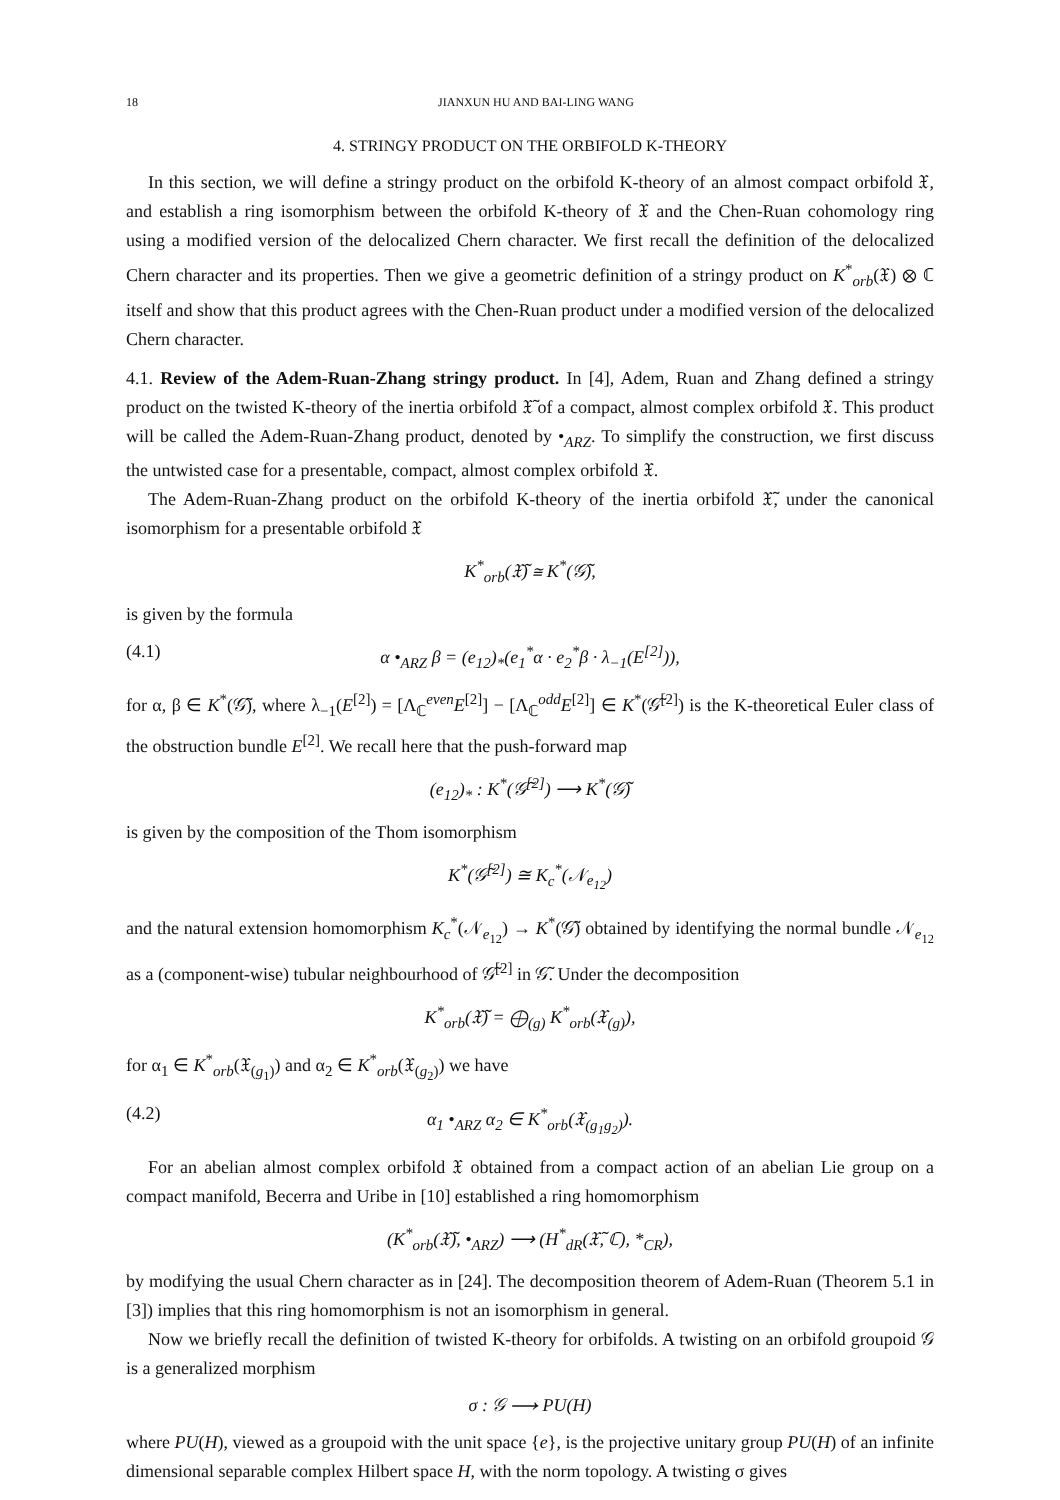18 JIANXUN HU AND BAI-LING WANG
4. STRINGY PRODUCT ON THE ORBIFOLD K-THEORY
In this section, we will define a stringy product on the orbifold K-theory of an almost compact orbifold 𝔛, and establish a ring isomorphism between the orbifold K-theory of 𝔛 and the Chen-Ruan cohomology ring using a modified version of the delocalized Chern character. We first recall the definition of the delocalized Chern character and its properties. Then we give a geometric definition of a stringy product on K<sup>*</sup><sub>orb</sub>(𝔛) ⊗ ℂ itself and show that this product agrees with the Chen-Ruan product under a modified version of the delocalized Chern character.
4.1. Review of the Adem-Ruan-Zhang stringy product. In [4], Adem, Ruan and Zhang defined a stringy product on the twisted K-theory of the inertia orbifold 𝔛̃ of a compact, almost complex orbifold 𝔛. This product will be called the Adem-Ruan-Zhang product, denoted by •<sub>ARZ</sub>. To simplify the construction, we first discuss the untwisted case for a presentable, compact, almost complex orbifold 𝔛.
The Adem-Ruan-Zhang product on the orbifold K-theory of the inertia orbifold 𝔛̃, under the canonical isomorphism for a presentable orbifold 𝔛
K<sup>*</sup><sub>orb</sub>(𝔛̃) ≅ K<sup>*</sup>(𝒢̃),
is given by the formula
(4.1) α •<sub>ARZ</sub> β = (e<sub>12</sub>)<sub>*</sub>(e<sub>1</sub><sup>*</sup>α · e<sub>2</sub><sup>*</sup>β · λ<sub>−1</sub>(E<sup>[2]</sup>)),
for α, β ∈ K<sup>*</sup>(𝒢̃), where λ<sub>−1</sub>(E<sup>[2]</sup>) = [Λ<sub>ℂ</sub><sup>even</sup>E<sup>[2]</sup>] − [Λ<sub>ℂ</sub><sup>odd</sup>E<sup>[2]</sup>] ∈ K<sup>*</sup>(𝒢̃<sup>[2]</sup>) is the K-theoretical Euler class of the obstruction bundle E<sup>[2]</sup>. We recall here that the push-forward map
(e<sub>12</sub>)<sub>*</sub> : K<sup>*</sup>(𝒢̃<sup>[2]</sup>) ⟶ K<sup>*</sup>(𝒢̃)
is given by the composition of the Thom isomorphism
K<sup>*</sup>(𝒢̃<sup>[2]</sup>) ≅ K<sub>c</sub><sup>*</sup>(𝒩<sub>e<sub>12</sub></sub>)
and the natural extension homomorphism K<sub>c</sub><sup>*</sup>(𝒩<sub>e<sub>12</sub></sub>) → K<sup>*</sup>(𝒢̃) obtained by identifying the normal bundle 𝒩<sub>e<sub>12</sub></sub> as a (component-wise) tubular neighbourhood of 𝒢̃<sup>[2]</sup> in 𝒢̃. Under the decomposition
K<sup>*</sup><sub>orb</sub>(𝔛̃) = ⨁<sub>(g)</sub> K<sup>*</sup><sub>orb</sub>(𝔛<sub>(g)</sub>),
for α<sub>1</sub> ∈ K<sup>*</sup><sub>orb</sub>(𝔛<sub>(g<sub>1</sub>)</sub>) and α<sub>2</sub> ∈ K<sup>*</sup><sub>orb</sub>(𝔛<sub>(g<sub>2</sub>)</sub>) we have
(4.2) α<sub>1</sub> •<sub>ARZ</sub> α<sub>2</sub> ∈ K<sup>*</sup><sub>orb</sub>(𝔛<sub>(g<sub>1</sub>g<sub>2</sub>)</sub>).
For an abelian almost complex orbifold 𝔛 obtained from a compact action of an abelian Lie group on a compact manifold, Becerra and Uribe in [10] established a ring homomorphism
(K<sup>*</sup><sub>orb</sub>(𝔛̃), •<sub>ARZ</sub>) ⟶ (H<sup>*</sup><sub>dR</sub>(𝔛̃, ℂ), *<sub>CR</sub>),
by modifying the usual Chern character as in [24]. The decomposition theorem of Adem-Ruan (Theorem 5.1 in [3]) implies that this ring homomorphism is not an isomorphism in general.
Now we briefly recall the definition of twisted K-theory for orbifolds. A twisting on an orbifold groupoid 𝒢 is a generalized morphism
σ : 𝒢 ⟶ PU(H)
where PU(H), viewed as a groupoid with the unit space {e}, is the projective unitary group PU(H) of an infinite dimensional separable complex Hilbert space H, with the norm topology. A twisting σ gives